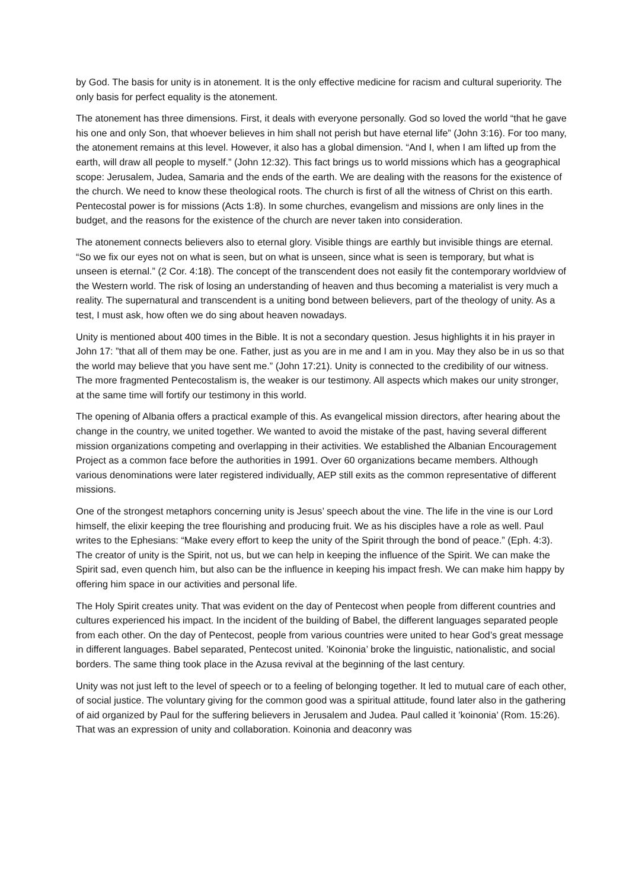by God. The basis for unity is in atonement. It is the only effective medicine for racism and cultural superiority. The only basis for perfect equality is the atonement.
The atonement has three dimensions. First, it deals with everyone personally. God so loved the world “that he gave his one and only Son, that whoever believes in him shall not perish but have eternal life” (John 3:16). For too many, the atonement remains at this level. However, it also has a global dimension. “And I, when I am lifted up from the earth, will draw all people to myself.” (John 12:32). This fact brings us to world missions which has a geographical scope: Jerusalem, Judea, Samaria and the ends of the earth. We are dealing with the reasons for the existence of the church. We need to know these theological roots. The church is first of all the witness of Christ on this earth. Pentecostal power is for missions (Acts 1:8). In some churches, evangelism and missions are only lines in the budget, and the reasons for the existence of the church are never taken into consideration.
The atonement connects believers also to eternal glory. Visible things are earthly but invisible things are eternal. “So we fix our eyes not on what is seen, but on what is unseen, since what is seen is temporary, but what is unseen is eternal.” (2 Cor. 4:18). The concept of the transcendent does not easily fit the contemporary worldview of the Western world. The risk of losing an understanding of heaven and thus becoming a materialist is very much a reality. The supernatural and transcendent is a uniting bond between believers, part of the theology of unity. As a test, I must ask, how often we do sing about heaven nowadays.
Unity is mentioned about 400 times in the Bible. It is not a secondary question. Jesus highlights it in his prayer in John 17: ”that all of them may be one. Father, just as you are in me and I am in you. May they also be in us so that the world may believe that you have sent me.” (John 17:21). Unity is connected to the credibility of our witness. The more fragmented Pentecostalism is, the weaker is our testimony. All aspects which makes our unity stronger, at the same time will fortify our testimony in this world.
The opening of Albania offers a practical example of this. As evangelical mission directors, after hearing about the change in the country, we united together. We wanted to avoid the mistake of the past, having several different mission organizations competing and overlapping in their activities. We established the Albanian Encouragement Project as a common face before the authorities in 1991. Over 60 organizations became members. Although various denominations were later registered individually, AEP still exits as the common representative of different missions.
One of the strongest metaphors concerning unity is Jesus’ speech about the vine. The life in the vine is our Lord himself, the elixir keeping the tree flourishing and producing fruit. We as his disciples have a role as well. Paul writes to the Ephesians: “Make every effort to keep the unity of the Spirit through the bond of peace.” (Eph. 4:3). The creator of unity is the Spirit, not us, but we can help in keeping the influence of the Spirit. We can make the Spirit sad, even quench him, but also can be the influence in keeping his impact fresh. We can make him happy by offering him space in our activities and personal life.
The Holy Spirit creates unity. That was evident on the day of Pentecost when people from different countries and cultures experienced his impact. In the incident of the building of Babel, the different languages separated people from each other. On the day of Pentecost, people from various countries were united to hear God’s great message in different languages. Babel separated, Pentecost united. ’Koinonia’ broke the linguistic, nationalistic, and social borders. The same thing took place in the Azusa revival at the beginning of the last century.
Unity was not just left to the level of speech or to a feeling of belonging together. It led to mutual care of each other, of social justice. The voluntary giving for the common good was a spiritual attitude, found later also in the gathering of aid organized by Paul for the suffering believers in Jerusalem and Judea. Paul called it ’koinonia’ (Rom. 15:26). That was an expression of unity and collaboration. Koinonia and deaconry was